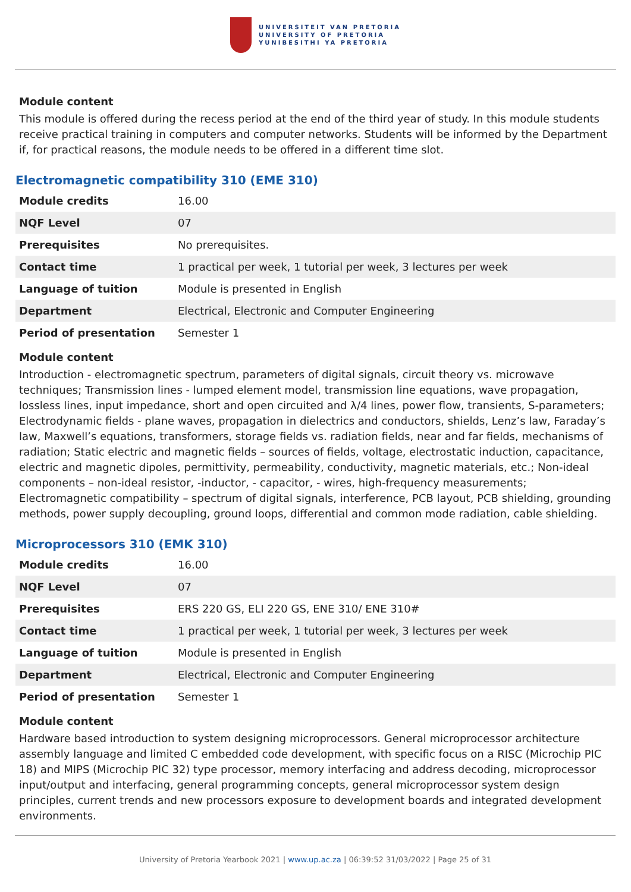UNIVERSITEIT VAN PRETORIA
UNIVERSITY OF PRETORIA
YUNIBESITHI YA PRETORIA
Module content
This module is offered during the recess period at the end of the third year of study. In this module students receive practical training in computers and computer networks. Students will be informed by the Department if, for practical reasons, the module needs to be offered in a different time slot.
Electromagnetic compatibility 310 (EME 310)
| Module credits | 16.00 |
| NQF Level | 07 |
| Prerequisites | No prerequisites. |
| Contact time | 1 practical per week, 1 tutorial per week, 3 lectures per week |
| Language of tuition | Module is presented in English |
| Department | Electrical, Electronic and Computer Engineering |
| Period of presentation | Semester 1 |
Module content
Introduction - electromagnetic spectrum, parameters of digital signals, circuit theory vs. microwave techniques; Transmission lines - lumped element model, transmission line equations, wave propagation, lossless lines, input impedance, short and open circuited and λ/4 lines, power flow, transients, S-parameters; Electrodynamic fields - plane waves, propagation in dielectrics and conductors, shields, Lenz’s law, Faraday’s law, Maxwell’s equations, transformers, storage fields vs. radiation fields, near and far fields, mechanisms of radiation; Static electric and magnetic fields – sources of fields, voltage, electrostatic induction, capacitance, electric and magnetic dipoles, permittivity, permeability, conductivity, magnetic materials, etc.; Non-ideal components – non-ideal resistor, -inductor, - capacitor, - wires, high-frequency measurements; Electromagnetic compatibility – spectrum of digital signals, interference, PCB layout, PCB shielding, grounding methods, power supply decoupling, ground loops, differential and common mode radiation, cable shielding.
Microprocessors 310 (EMK 310)
| Module credits | 16.00 |
| NQF Level | 07 |
| Prerequisites | ERS 220 GS, ELI 220 GS, ENE 310/ ENE 310# |
| Contact time | 1 practical per week, 1 tutorial per week, 3 lectures per week |
| Language of tuition | Module is presented in English |
| Department | Electrical, Electronic and Computer Engineering |
| Period of presentation | Semester 1 |
Module content
Hardware based introduction to system designing microprocessors. General microprocessor architecture assembly language and limited C embedded code development, with specific focus on a RISC (Microchip PIC 18) and MIPS (Microchip PIC 32) type processor, memory interfacing and address decoding, microprocessor input/output and interfacing, general programming concepts, general microprocessor system design principles, current trends and new processors exposure to development boards and integrated development environments.
University of Pretoria Yearbook 2021 | www.up.ac.za | 06:39:52 31/03/2022 | Page 25 of 31